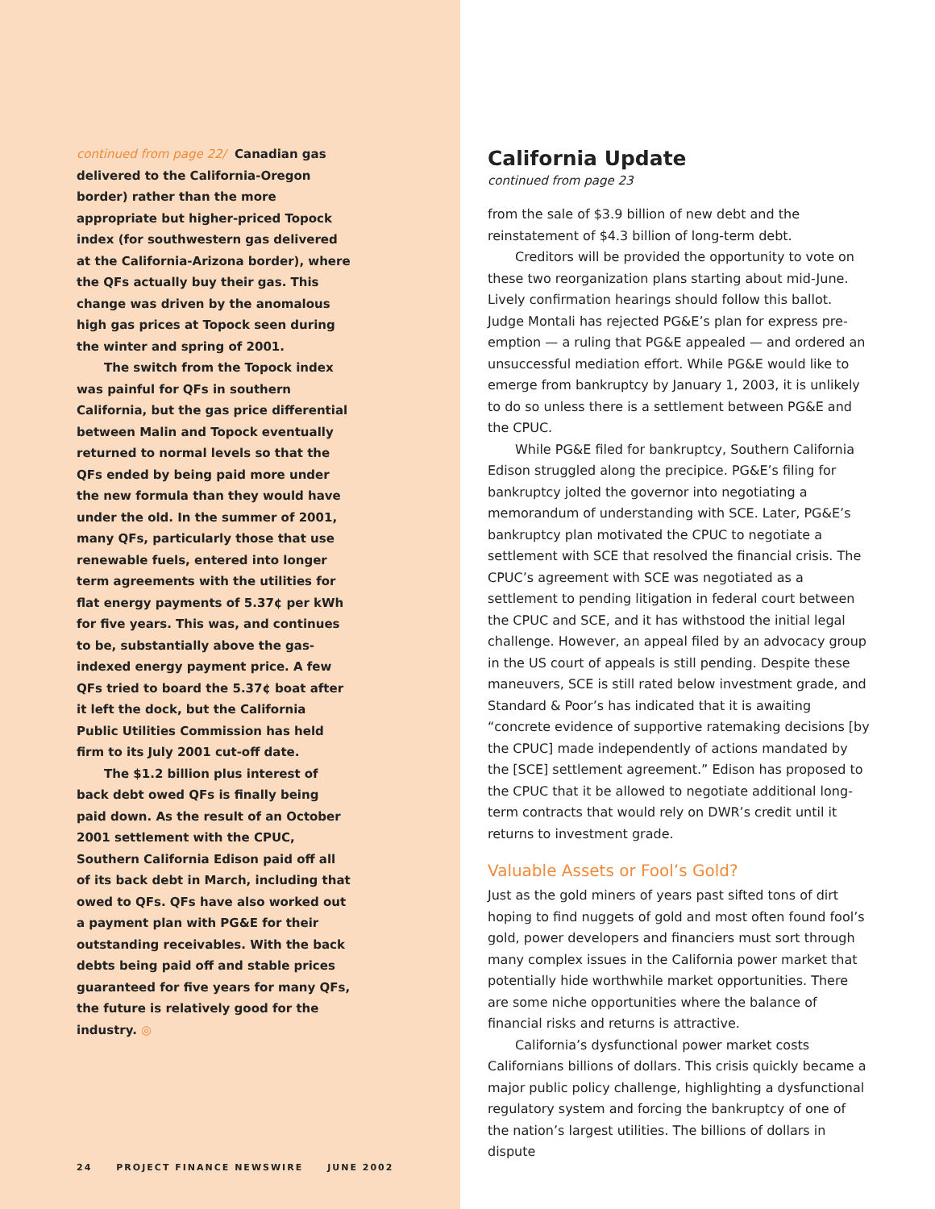continued from page 22/ Canadian gas delivered to the California-Oregon border) rather than the more appropriate but higher-priced Topock index (for southwestern gas delivered at the California-Arizona border), where the QFs actually buy their gas. This change was driven by the anomalous high gas prices at Topock seen during the winter and spring of 2001.
The switch from the Topock index was painful for QFs in southern California, but the gas price differential between Malin and Topock eventually returned to normal levels so that the QFs ended by being paid more under the new formula than they would have under the old. In the summer of 2001, many QFs, particularly those that use renewable fuels, entered into longer term agreements with the utilities for flat energy payments of 5.37¢ per kWh for five years. This was, and continues to be, substantially above the gas-indexed energy payment price. A few QFs tried to board the 5.37¢ boat after it left the dock, but the California Public Utilities Commission has held firm to its July 2001 cut-off date.
The $1.2 billion plus interest of back debt owed QFs is finally being paid down. As the result of an October 2001 settlement with the CPUC, Southern California Edison paid off all of its back debt in March, including that owed to QFs. QFs have also worked out a payment plan with PG&E for their outstanding receivables. With the back debts being paid off and stable prices guaranteed for five years for many QFs, the future is relatively good for the industry. ◎
24 PROJECT FINANCE NEWSWIRE JUNE 2002
California Update
continued from page 23
from the sale of $3.9 billion of new debt and the reinstatement of $4.3 billion of long-term debt.
Creditors will be provided the opportunity to vote on these two reorganization plans starting about mid-June. Lively confirmation hearings should follow this ballot. Judge Montali has rejected PG&E’s plan for express pre-emption — a ruling that PG&E appealed — and ordered an unsuccessful mediation effort. While PG&E would like to emerge from bankruptcy by January 1, 2003, it is unlikely to do so unless there is a settlement between PG&E and the CPUC.
While PG&E filed for bankruptcy, Southern California Edison struggled along the precipice. PG&E’s filing for bankruptcy jolted the governor into negotiating a memorandum of understanding with SCE. Later, PG&E’s bankruptcy plan motivated the CPUC to negotiate a settlement with SCE that resolved the financial crisis. The CPUC’s agreement with SCE was negotiated as a settlement to pending litigation in federal court between the CPUC and SCE, and it has withstood the initial legal challenge. However, an appeal filed by an advocacy group in the US court of appeals is still pending. Despite these maneuvers, SCE is still rated below investment grade, and Standard & Poor’s has indicated that it is awaiting “concrete evidence of supportive ratemaking decisions [by the CPUC] made independently of actions mandated by the [SCE] settlement agreement.” Edison has proposed to the CPUC that it be allowed to negotiate additional long-term contracts that would rely on DWR’s credit until it returns to investment grade.
Valuable Assets or Fool’s Gold?
Just as the gold miners of years past sifted tons of dirt hoping to find nuggets of gold and most often found fool’s gold, power developers and financiers must sort through many complex issues in the California power market that potentially hide worthwhile market opportunities. There are some niche opportunities where the balance of financial risks and returns is attractive.
California’s dysfunctional power market costs Californians billions of dollars. This crisis quickly became a major public policy challenge, highlighting a dysfunctional regulatory system and forcing the bankruptcy of one of the nation’s largest utilities. The billions of dollars in dispute